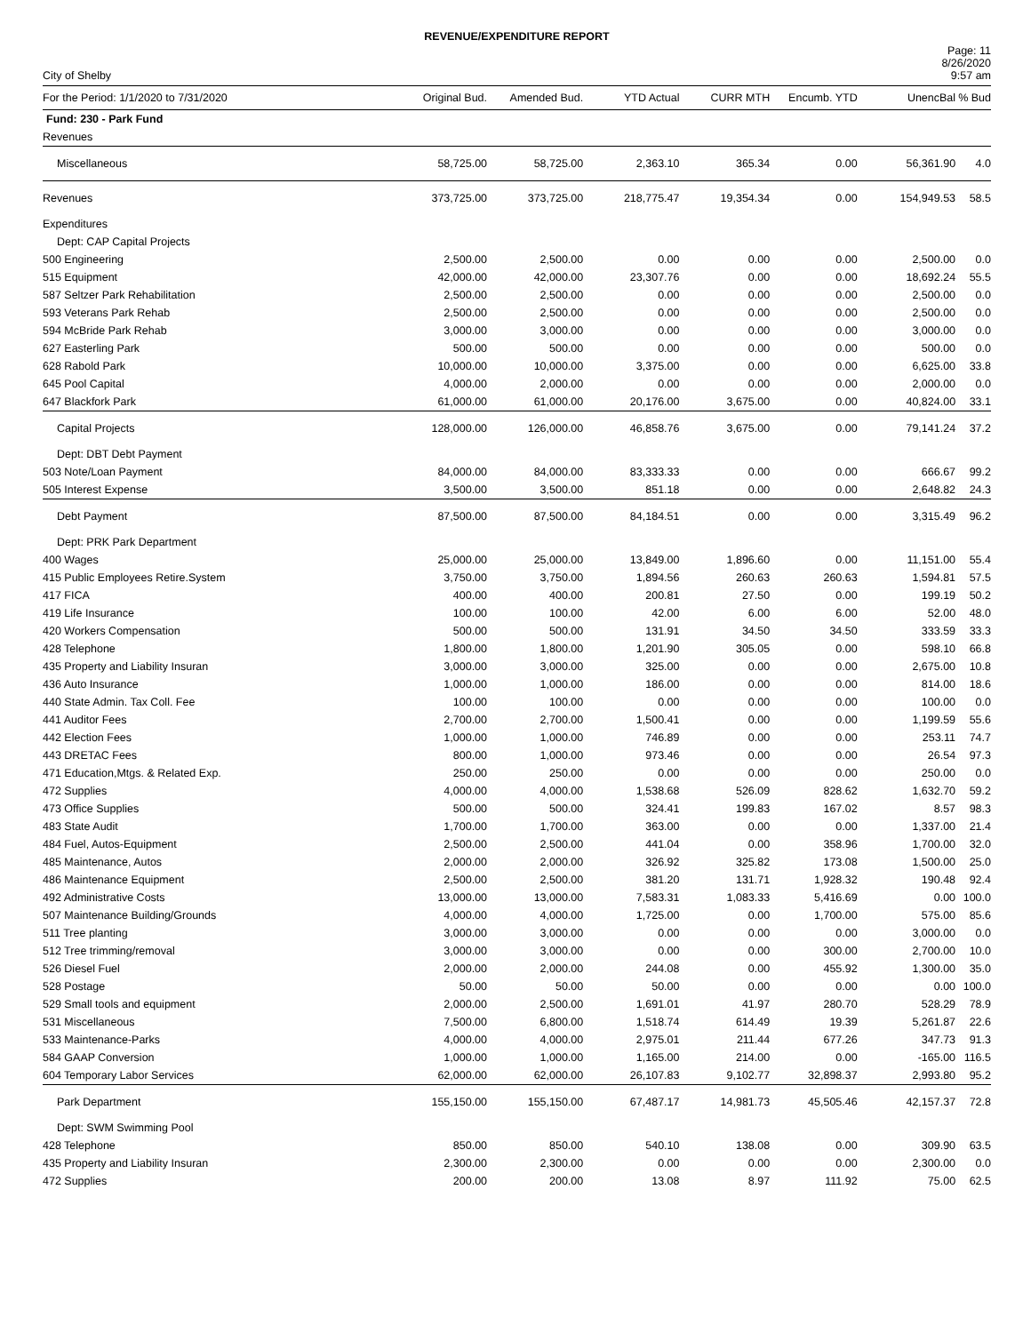REVENUE/EXPENDITURE REPORT
City of Shelby
Page: 11
8/26/2020
9:57 am
| For the Period: 1/1/2020 to 7/31/2020 | Original Bud. | Amended Bud. | YTD Actual | CURR MTH | Encumb. YTD | UnencBal | % Bud |
| --- | --- | --- | --- | --- | --- | --- | --- |
| Fund: 230 - Park Fund | | | | | | | |
| Revenues | | | | | | | |
| Miscellaneous | 58,725.00 | 58,725.00 | 2,363.10 | 365.34 | 0.00 | 56,361.90 | 4.0 |
| Revenues | 373,725.00 | 373,725.00 | 218,775.47 | 19,354.34 | 0.00 | 154,949.53 | 58.5 |
| Expenditures | | | | | | | |
| Dept: CAP Capital Projects | | | | | | | |
| 500 Engineering | 2,500.00 | 2,500.00 | 0.00 | 0.00 | 0.00 | 2,500.00 | 0.0 |
| 515 Equipment | 42,000.00 | 42,000.00 | 23,307.76 | 0.00 | 0.00 | 18,692.24 | 55.5 |
| 587 Seltzer Park Rehabilitation | 2,500.00 | 2,500.00 | 0.00 | 0.00 | 0.00 | 2,500.00 | 0.0 |
| 593 Veterans Park Rehab | 2,500.00 | 2,500.00 | 0.00 | 0.00 | 0.00 | 2,500.00 | 0.0 |
| 594 McBride Park Rehab | 3,000.00 | 3,000.00 | 0.00 | 0.00 | 0.00 | 3,000.00 | 0.0 |
| 627 Easterling Park | 500.00 | 500.00 | 0.00 | 0.00 | 0.00 | 500.00 | 0.0 |
| 628 Rabold Park | 10,000.00 | 10,000.00 | 3,375.00 | 0.00 | 0.00 | 6,625.00 | 33.8 |
| 645 Pool Capital | 4,000.00 | 2,000.00 | 0.00 | 0.00 | 0.00 | 2,000.00 | 0.0 |
| 647 Blackfork Park | 61,000.00 | 61,000.00 | 20,176.00 | 3,675.00 | 0.00 | 40,824.00 | 33.1 |
| Capital Projects | 128,000.00 | 126,000.00 | 46,858.76 | 3,675.00 | 0.00 | 79,141.24 | 37.2 |
| Dept: DBT Debt Payment | | | | | | | |
| 503 Note/Loan Payment | 84,000.00 | 84,000.00 | 83,333.33 | 0.00 | 0.00 | 666.67 | 99.2 |
| 505 Interest Expense | 3,500.00 | 3,500.00 | 851.18 | 0.00 | 0.00 | 2,648.82 | 24.3 |
| Debt Payment | 87,500.00 | 87,500.00 | 84,184.51 | 0.00 | 0.00 | 3,315.49 | 96.2 |
| Dept: PRK Park Department | | | | | | | |
| 400 Wages | 25,000.00 | 25,000.00 | 13,849.00 | 1,896.60 | 0.00 | 11,151.00 | 55.4 |
| 415 Public Employees Retire.System | 3,750.00 | 3,750.00 | 1,894.56 | 260.63 | 260.63 | 1,594.81 | 57.5 |
| 417 FICA | 400.00 | 400.00 | 200.81 | 27.50 | 0.00 | 199.19 | 50.2 |
| 419 Life Insurance | 100.00 | 100.00 | 42.00 | 6.00 | 6.00 | 52.00 | 48.0 |
| 420 Workers Compensation | 500.00 | 500.00 | 131.91 | 34.50 | 34.50 | 333.59 | 33.3 |
| 428 Telephone | 1,800.00 | 1,800.00 | 1,201.90 | 305.05 | 0.00 | 598.10 | 66.8 |
| 435 Property and Liability Insuran | 3,000.00 | 3,000.00 | 325.00 | 0.00 | 0.00 | 2,675.00 | 10.8 |
| 436 Auto Insurance | 1,000.00 | 1,000.00 | 186.00 | 0.00 | 0.00 | 814.00 | 18.6 |
| 440 State Admin. Tax Coll. Fee | 100.00 | 100.00 | 0.00 | 0.00 | 0.00 | 100.00 | 0.0 |
| 441 Auditor Fees | 2,700.00 | 2,700.00 | 1,500.41 | 0.00 | 0.00 | 1,199.59 | 55.6 |
| 442 Election Fees | 1,000.00 | 1,000.00 | 746.89 | 0.00 | 0.00 | 253.11 | 74.7 |
| 443 DRETAC Fees | 800.00 | 1,000.00 | 973.46 | 0.00 | 0.00 | 26.54 | 97.3 |
| 471 Education,Mtgs. & Related Exp. | 250.00 | 250.00 | 0.00 | 0.00 | 0.00 | 250.00 | 0.0 |
| 472 Supplies | 4,000.00 | 4,000.00 | 1,538.68 | 526.09 | 828.62 | 1,632.70 | 59.2 |
| 473 Office Supplies | 500.00 | 500.00 | 324.41 | 199.83 | 167.02 | 8.57 | 98.3 |
| 483 State Audit | 1,700.00 | 1,700.00 | 363.00 | 0.00 | 0.00 | 1,337.00 | 21.4 |
| 484 Fuel, Autos-Equipment | 2,500.00 | 2,500.00 | 441.04 | 0.00 | 358.96 | 1,700.00 | 32.0 |
| 485 Maintenance, Autos | 2,000.00 | 2,000.00 | 326.92 | 325.82 | 173.08 | 1,500.00 | 25.0 |
| 486 Maintenance Equipment | 2,500.00 | 2,500.00 | 381.20 | 131.71 | 1,928.32 | 190.48 | 92.4 |
| 492 Administrative Costs | 13,000.00 | 13,000.00 | 7,583.31 | 1,083.33 | 5,416.69 | 0.00 | 100.0 |
| 507 Maintenance Building/Grounds | 4,000.00 | 4,000.00 | 1,725.00 | 0.00 | 1,700.00 | 575.00 | 85.6 |
| 511 Tree planting | 3,000.00 | 3,000.00 | 0.00 | 0.00 | 0.00 | 3,000.00 | 0.0 |
| 512 Tree trimming/removal | 3,000.00 | 3,000.00 | 0.00 | 0.00 | 300.00 | 2,700.00 | 10.0 |
| 526 Diesel Fuel | 2,000.00 | 2,000.00 | 244.08 | 0.00 | 455.92 | 1,300.00 | 35.0 |
| 528 Postage | 50.00 | 50.00 | 50.00 | 0.00 | 0.00 | 0.00 | 100.0 |
| 529 Small tools and equipment | 2,000.00 | 2,500.00 | 1,691.01 | 41.97 | 280.70 | 528.29 | 78.9 |
| 531 Miscellaneous | 7,500.00 | 6,800.00 | 1,518.74 | 614.49 | 19.39 | 5,261.87 | 22.6 |
| 533 Maintenance-Parks | 4,000.00 | 4,000.00 | 2,975.01 | 211.44 | 677.26 | 347.73 | 91.3 |
| 584 GAAP Conversion | 1,000.00 | 1,000.00 | 1,165.00 | 214.00 | 0.00 | -165.00 | 116.5 |
| 604 Temporary Labor Services | 62,000.00 | 62,000.00 | 26,107.83 | 9,102.77 | 32,898.37 | 2,993.80 | 95.2 |
| Park Department | 155,150.00 | 155,150.00 | 67,487.17 | 14,981.73 | 45,505.46 | 42,157.37 | 72.8 |
| Dept: SWM Swimming Pool | | | | | | | |
| 428 Telephone | 850.00 | 850.00 | 540.10 | 138.08 | 0.00 | 309.90 | 63.5 |
| 435 Property and Liability Insuran | 2,300.00 | 2,300.00 | 0.00 | 0.00 | 0.00 | 2,300.00 | 0.0 |
| 472 Supplies | 200.00 | 200.00 | 13.08 | 8.97 | 111.92 | 75.00 | 62.5 |